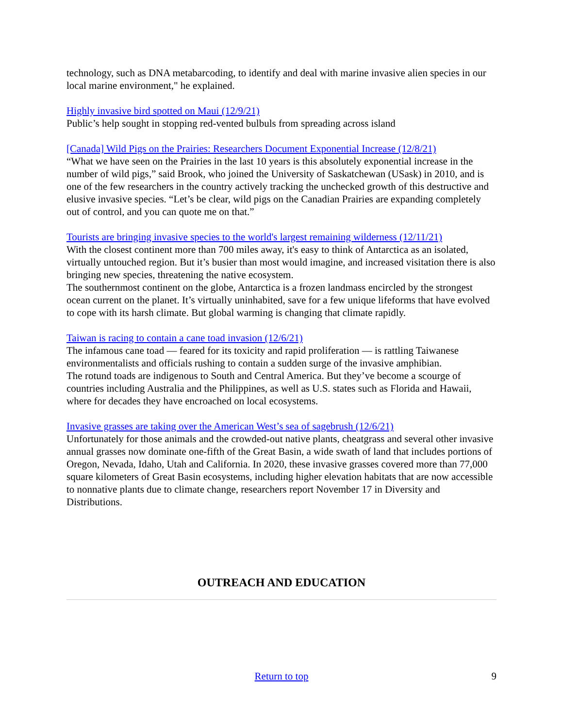technology, such as DNA metabarcoding, to identify and deal with marine invasive alien species in our local marine environment," he explained.
Highly invasive bird spotted on Maui (12/9/21)
Public’s help sought in stopping red-vented bulbuls from spreading across island
[Canada] Wild Pigs on the Prairies: Researchers Document Exponential Increase (12/8/21)
“What we have seen on the Prairies in the last 10 years is this absolutely exponential increase in the number of wild pigs,” said Brook, who joined the University of Saskatchewan (USask) in 2010, and is one of the few researchers in the country actively tracking the unchecked growth of this destructive and elusive invasive species. “Let’s be clear, wild pigs on the Canadian Prairies are expanding completely out of control, and you can quote me on that.”
Tourists are bringing invasive species to the world's largest remaining wilderness (12/11/21)
With the closest continent more than 700 miles away, it's easy to think of Antarctica as an isolated, virtually untouched region. But it’s busier than most would imagine, and increased visitation there is also bringing new species, threatening the native ecosystem.
The southernmost continent on the globe, Antarctica is a frozen landmass encircled by the strongest ocean current on the planet. It’s virtually uninhabited, save for a few unique lifeforms that have evolved to cope with its harsh climate. But global warming is changing that climate rapidly.
Taiwan is racing to contain a cane toad invasion (12/6/21)
The infamous cane toad — feared for its toxicity and rapid proliferation — is rattling Taiwanese environmentalists and officials rushing to contain a sudden surge of the invasive amphibian.
The rotund toads are indigenous to South and Central America. But they’ve become a scourge of countries including Australia and the Philippines, as well as U.S. states such as Florida and Hawaii, where for decades they have encroached on local ecosystems.
Invasive grasses are taking over the American West’s sea of sagebrush (12/6/21)
Unfortunately for those animals and the crowded-out native plants, cheatgrass and several other invasive annual grasses now dominate one-fifth of the Great Basin, a wide swath of land that includes portions of Oregon, Nevada, Idaho, Utah and California. In 2020, these invasive grasses covered more than 77,000 square kilometers of Great Basin ecosystems, including higher elevation habitats that are now accessible to nonnative plants due to climate change, researchers report November 17 in Diversity and Distributions.
OUTREACH AND EDUCATION
Return to top
9